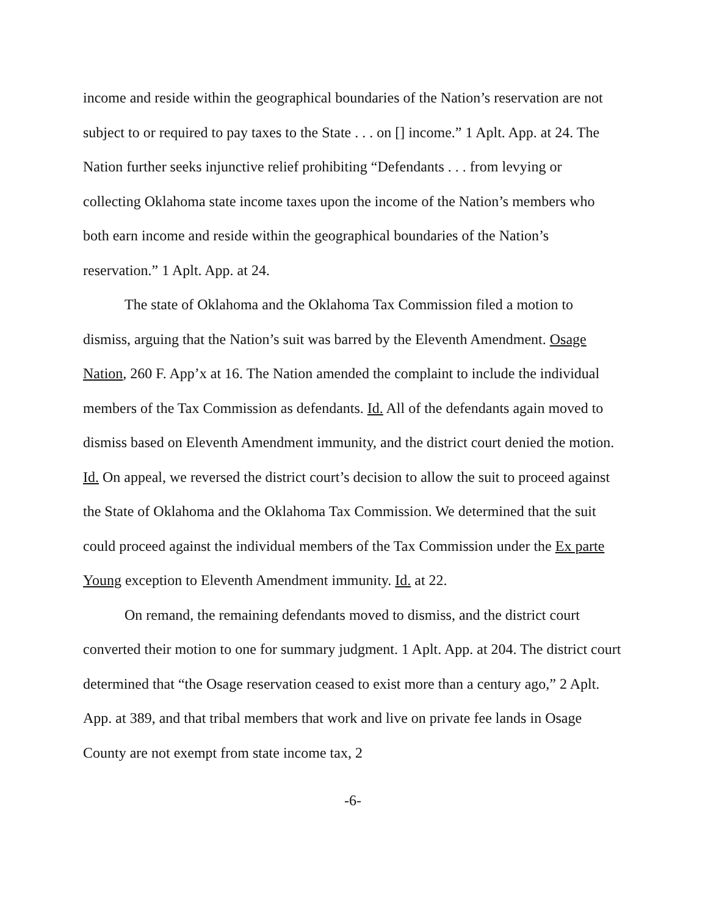income and reside within the geographical boundaries of the Nation’s reservation are not subject to or required to pay taxes to the State . . . on [] income.” 1 Aplt. App. at 24. The Nation further seeks injunctive relief prohibiting “Defendants . . . from levying or collecting Oklahoma state income taxes upon the income of the Nation’s members who both earn income and reside within the geographical boundaries of the Nation’s reservation.” 1 Aplt. App. at 24.
The state of Oklahoma and the Oklahoma Tax Commission filed a motion to dismiss, arguing that the Nation’s suit was barred by the Eleventh Amendment. Osage Nation, 260 F. App’x at 16. The Nation amended the complaint to include the individual members of the Tax Commission as defendants. Id. All of the defendants again moved to dismiss based on Eleventh Amendment immunity, and the district court denied the motion. Id. On appeal, we reversed the district court’s decision to allow the suit to proceed against the State of Oklahoma and the Oklahoma Tax Commission. We determined that the suit could proceed against the individual members of the Tax Commission under the Ex parte Young exception to Eleventh Amendment immunity. Id. at 22.
On remand, the remaining defendants moved to dismiss, and the district court converted their motion to one for summary judgment. 1 Aplt. App. at 204. The district court determined that “the Osage reservation ceased to exist more than a century ago,” 2 Aplt. App. at 389, and that tribal members that work and live on private fee lands in Osage County are not exempt from state income tax, 2
-6-